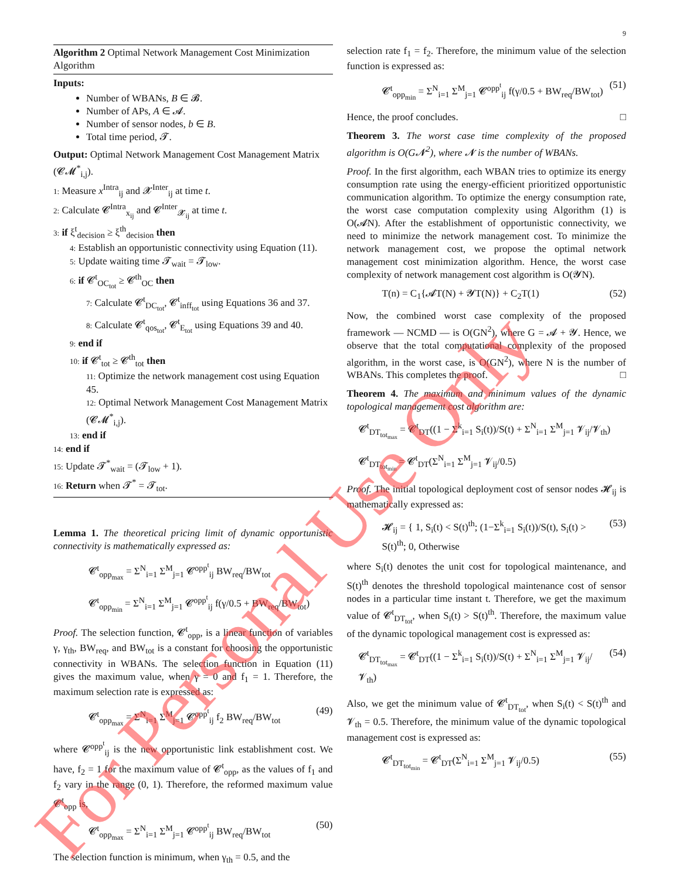9
Algorithm 2 Optimal Network Management Cost Minimization Algorithm
Inputs:
Number of WBANs, B ∈ 𝓑.
Number of APs, A ∈ 𝓐.
Number of sensor nodes, b ∈ B.
Total time period, 𝓣.
Output: Optimal Network Management Cost Management Matrix (𝓒𝓜<sup>*</sup><sub>i,j</sub>).
1: Measure x<sup>Intra</sup><sub>ij</sub> and 𝓧<sup>Inter</sup><sub>ij</sub> at time t.
2: Calculate 𝓒<sup>Intra</sup><sub>x<sub>ij</sub></sub> and 𝓒<sup>Inter</sup><sub>𝓧<sub>ij</sub></sub> at time t.
3: if ξ<sup>t</sup><sub>decision</sub> ≥ ξ<sup>th</sup><sub>decision</sub> then
4: Establish an opportunistic connectivity using Equation (11).
5: Update waiting time 𝓣<sub>wait</sub> = 𝓣<sub>low</sub>.
6: if 𝓒<sup>t</sup><sub>OC<sub>tot</sub></sub> ≥ 𝓒<sup>th</sup><sub>OC</sub> then
7: Calculate 𝓒<sup>t</sup><sub>DC<sub>tot</sub></sub>, 𝓒<sup>t</sup><sub>inff<sub>tot</sub></sub> using Equations 36 and 37.
8: Calculate 𝓒<sup>t</sup><sub>qos<sub>tot</sub></sub>, 𝓒<sup>t</sup><sub>E<sub>tot</sub></sub> using Equations 39 and 40.
9: end if
10: if 𝓒<sup>t</sup><sub>tot</sub> ≥ 𝓒<sup>th</sup><sub>tot</sub> then
11: Optimize the network management cost using Equation 45.
12: Optimal Network Management Cost Management Matrix (𝓒𝓜<sup>*</sup><sub>i,j</sub>).
13: end if
14: end if
15: Update 𝓣<sup>*</sup><sub>wait</sub> = (𝓣<sub>low</sub> + 1).
16: Return when 𝓣<sup>*</sup> = 𝓣<sub>tot</sub>.
Lemma 1. The theoretical pricing limit of dynamic opportunistic connectivity is mathematically expressed as:
𝓒<sup>t</sup><sub>opp<sub>max</sub></sub> = Σ<sup>N</sup><sub>i=1</sub> Σ<sup>M</sup><sub>j=1</sub> 𝓒<sup>opp<sup>t</sup></sup><sub>ij</sub> BW<sub>req</sub>/BW<sub>tot</sub>
𝓒<sup>t</sup><sub>opp<sub>min</sub></sub> = Σ<sup>N</sup><sub>i=1</sub> Σ<sup>M</sup><sub>j=1</sub> 𝓒<sup>opp<sup>t</sup></sup><sub>ij</sub> f(γ/0.5 + BW<sub>req</sub>/BW<sub>tot</sub>)
Proof. The selection function, 𝓒<sup>t</sup><sub>opp</sub>, is a linear function of variables γ, γ<sub>th</sub>, BW<sub>req</sub>, and BW<sub>tot</sub> is a constant for choosing the opportunistic connectivity in WBANs. The selection function in Equation (11) gives the maximum value, when γ = 0 and f<sub>1</sub> = 1. Therefore, the maximum selection rate is expressed as:
𝓒<sup>t</sup><sub>opp<sub>max</sub></sub> = Σ<sup>N</sup><sub>i=1</sub> Σ<sup>M</sup><sub>j=1</sub> 𝓒<sup>opp<sup>t</sup></sup><sub>ij</sub> f<sub>2</sub> BW<sub>req</sub>/BW<sub>tot</sub> (49)
where 𝓒<sup>opp<sup>t</sup></sup><sub>ij</sub> is the new opportunistic link establishment cost. We have, f<sub>2</sub> = 1 for the maximum value of 𝓒<sup>t</sup><sub>opp</sub>, as the values of f<sub>1</sub> and f<sub>2</sub> vary in the range (0, 1). Therefore, the reformed maximum value 𝓒<sup>t</sup><sub>opp</sub> is,
𝓒<sup>t</sup><sub>opp<sub>max</sub></sub> = Σ<sup>N</sup><sub>i=1</sub> Σ<sup>M</sup><sub>j=1</sub> 𝓒<sup>opp<sup>t</sup></sup><sub>ij</sub> BW<sub>req</sub>/BW<sub>tot</sub> (50)
The selection function is minimum, when γ<sub>th</sub> = 0.5, and the
selection rate f<sub>1</sub> = f<sub>2</sub>. Therefore, the minimum value of the selection function is expressed as:
𝓒<sup>t</sup><sub>opp<sub>min</sub></sub> = Σ<sup>N</sup><sub>i=1</sub> Σ<sup>M</sup><sub>j=1</sub> 𝓒<sup>opp<sup>t</sup></sup><sub>ij</sub> f(γ/0.5 + BW<sub>req</sub>/BW<sub>tot</sub>) (51)
Hence, the proof concludes. □
Theorem 3. The worst case time complexity of the proposed algorithm is O(G𝓝<sup>2</sup>), where 𝓝 is the number of WBANs.
Proof. In the first algorithm, each WBAN tries to optimize its energy consumption rate using the energy-efficient prioritized opportunistic communication algorithm. To optimize the energy consumption rate, the worst case computation complexity using Algorithm (1) is O(𝓐N). After the establishment of opportunistic connectivity, we need to minimize the network management cost. To minimize the network management cost, we propose the optimal network management cost minimization algorithm. Hence, the worst case complexity of network management cost algorithm is O(𝓨N).
T(n) = C<sub>1</sub>{𝓐T(N) + 𝓨T(N)} + C<sub>2</sub>T(1) (52)
Now, the combined worst case complexity of the proposed framework — NCMD — is O(GN<sup>2</sup>), where G = 𝓐 + 𝓨. Hence, we observe that the total computational complexity of the proposed algorithm, in the worst case, is O(GN<sup>2</sup>), where N is the number of WBANs. This completes the proof. □
Theorem 4. The maximum and minimum values of the dynamic topological management cost algorithm are:
𝓒<sup>t</sup><sub>DT<sub>tot<sub>max</sub></sub></sub> = 𝓒<sup>t</sup><sub>DT</sub>((1 − Σ<sup>k</sup><sub>i=1</sub> S<sub>i</sub>(t))/S(t) + Σ<sup>N</sup><sub>i=1</sub> Σ<sup>M</sup><sub>j=1</sub> 𝓥<sub>ij</sub>/𝓥<sub>th</sub>)
𝓒<sup>t</sup><sub>DT<sub>tot<sub>min</sub></sub></sub> = 𝓒<sup>t</sup><sub>DT</sub>(Σ<sup>N</sup><sub>i=1</sub> Σ<sup>M</sup><sub>j=1</sub> 𝓥<sub>ij</sub>/0.5)
Proof. The initial topological deployment cost of sensor nodes 𝓗<sub>ij</sub> is mathematically expressed as:
𝓗<sub>ij</sub> = { 1, S<sub>i</sub>(t) < S(t)<sup>th</sup>; (1−Σ<sup>k</sup><sub>i=1</sub> S<sub>i</sub>(t))/S(t), S<sub>i</sub>(t) > S(t)<sup>th</sup>; 0, Otherwise (53)
where S<sub>i</sub>(t) denotes the unit cost for topological maintenance, and S(t)<sup>th</sup> denotes the threshold topological maintenance cost of sensor nodes in a particular time instant t. Therefore, we get the maximum value of 𝓒<sup>t</sup><sub>DT<sub>tot</sub></sub>, when S<sub>i</sub>(t) > S(t)<sup>th</sup>. Therefore, the maximum value of the dynamic topological management cost is expressed as:
𝓒<sup>t</sup><sub>DT<sub>tot<sub>max</sub></sub></sub> = 𝓒<sup>t</sup><sub>DT</sub>((1 − Σ<sup>k</sup><sub>i=1</sub> S<sub>i</sub>(t))/S(t) + Σ<sup>N</sup><sub>i=1</sub> Σ<sup>M</sup><sub>j=1</sub> 𝓥<sub>ij</sub>/𝓥<sub>th</sub>) (54)
Also, we get the minimum value of 𝓒<sup>t</sup><sub>DT<sub>tot</sub></sub>, when S<sub>i</sub>(t) < S(t)<sup>th</sup> and 𝓥<sub>th</sub> = 0.5. Therefore, the minimum value of the dynamic topological management cost is expressed as:
𝓒<sup>t</sup><sub>DT<sub>tot<sub>min</sub></sub></sub> = 𝓒<sup>t</sup><sub>DT</sub>(Σ<sup>N</sup><sub>i=1</sub> Σ<sup>M</sup><sub>j=1</sub> 𝓥<sub>ij</sub>/0.5) (55)
For Personal Use Only